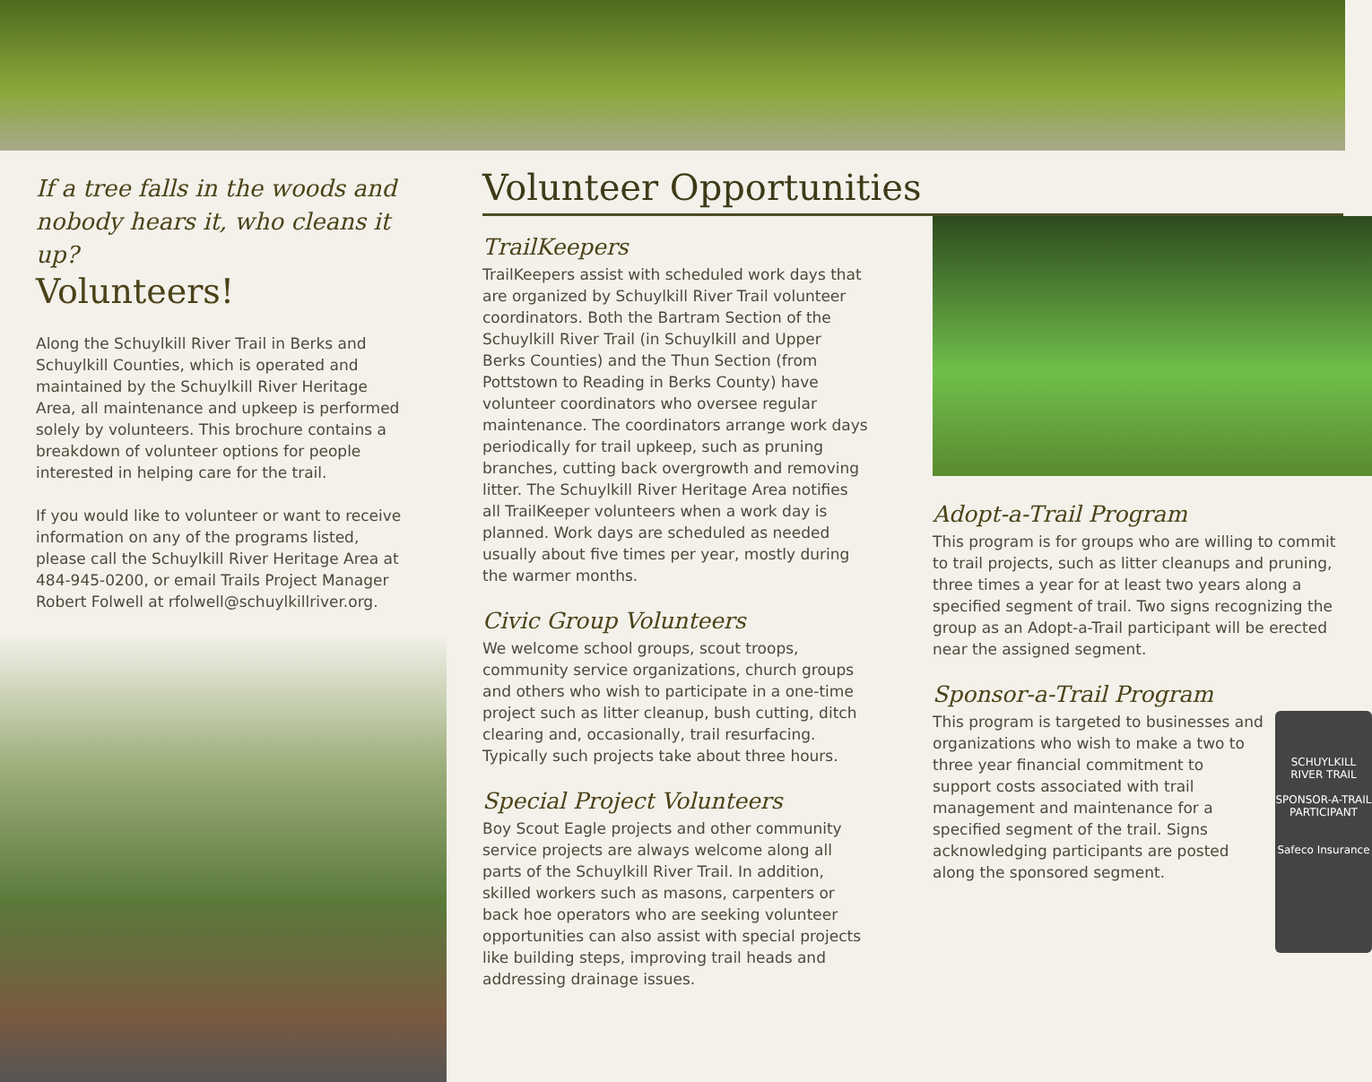If a tree falls in the woods and nobody hears it, who cleans it up?
Volunteers!
Along the Schuylkill River Trail in Berks and Schuylkill Counties, which is operated and maintained by the Schuylkill River Heritage Area, all maintenance and upkeep is performed solely by volunteers. This brochure contains a breakdown of volunteer options for people interested in helping care for the trail.
If you would like to volunteer or want to receive information on any of the programs listed, please call the Schuylkill River Heritage Area at 484-945-0200, or email Trails Project Manager Robert Folwell at rfolwell@schuylkillriver.org.
Volunteer Opportunities
TrailKeepers
TrailKeepers assist with scheduled work days that are organized by Schuylkill River Trail volunteer coordinators. Both the Bartram Section of the Schuylkill River Trail (in Schuylkill and Upper Berks Counties) and the Thun Section (from Pottstown to Reading in Berks County) have volunteer coordinators who oversee regular maintenance. The coordinators arrange work days periodically for trail upkeep, such as pruning branches, cutting back overgrowth and removing litter. The Schuylkill River Heritage Area notifies all TrailKeeper volunteers when a work day is planned. Work days are scheduled as needed usually about five times per year, mostly during the warmer months.
Civic Group Volunteers
We welcome school groups, scout troops, community service organizations, church groups and others who wish to participate in a one-time project such as litter cleanup, bush cutting, ditch clearing and, occasionally, trail resurfacing. Typically such projects take about three hours.
Special Project Volunteers
Boy Scout Eagle projects and other community service projects are always welcome along all parts of the Schuylkill River Trail. In addition, skilled workers such as masons, carpenters or back hoe operators who are seeking volunteer opportunities can also assist with special projects like building steps, improving trail heads and addressing drainage issues.
Adopt-a-Trail Program
This program is for groups who are willing to commit to trail projects, such as litter cleanups and pruning, three times a year for at least two years along a specified segment of trail. Two signs recognizing the group as an Adopt-a-Trail participant will be erected near the assigned segment.
Sponsor-a-Trail Program
SCHUYLKILL RIVER TRAIL
SPONSOR-A-TRAIL PARTICIPANT
Safeco Insurance
This program is targeted to businesses and organizations who wish to make a two to three year financial commitment to support costs associated with trail management and maintenance for a specified segment of the trail. Signs acknowledging participants are posted along the sponsored segment.